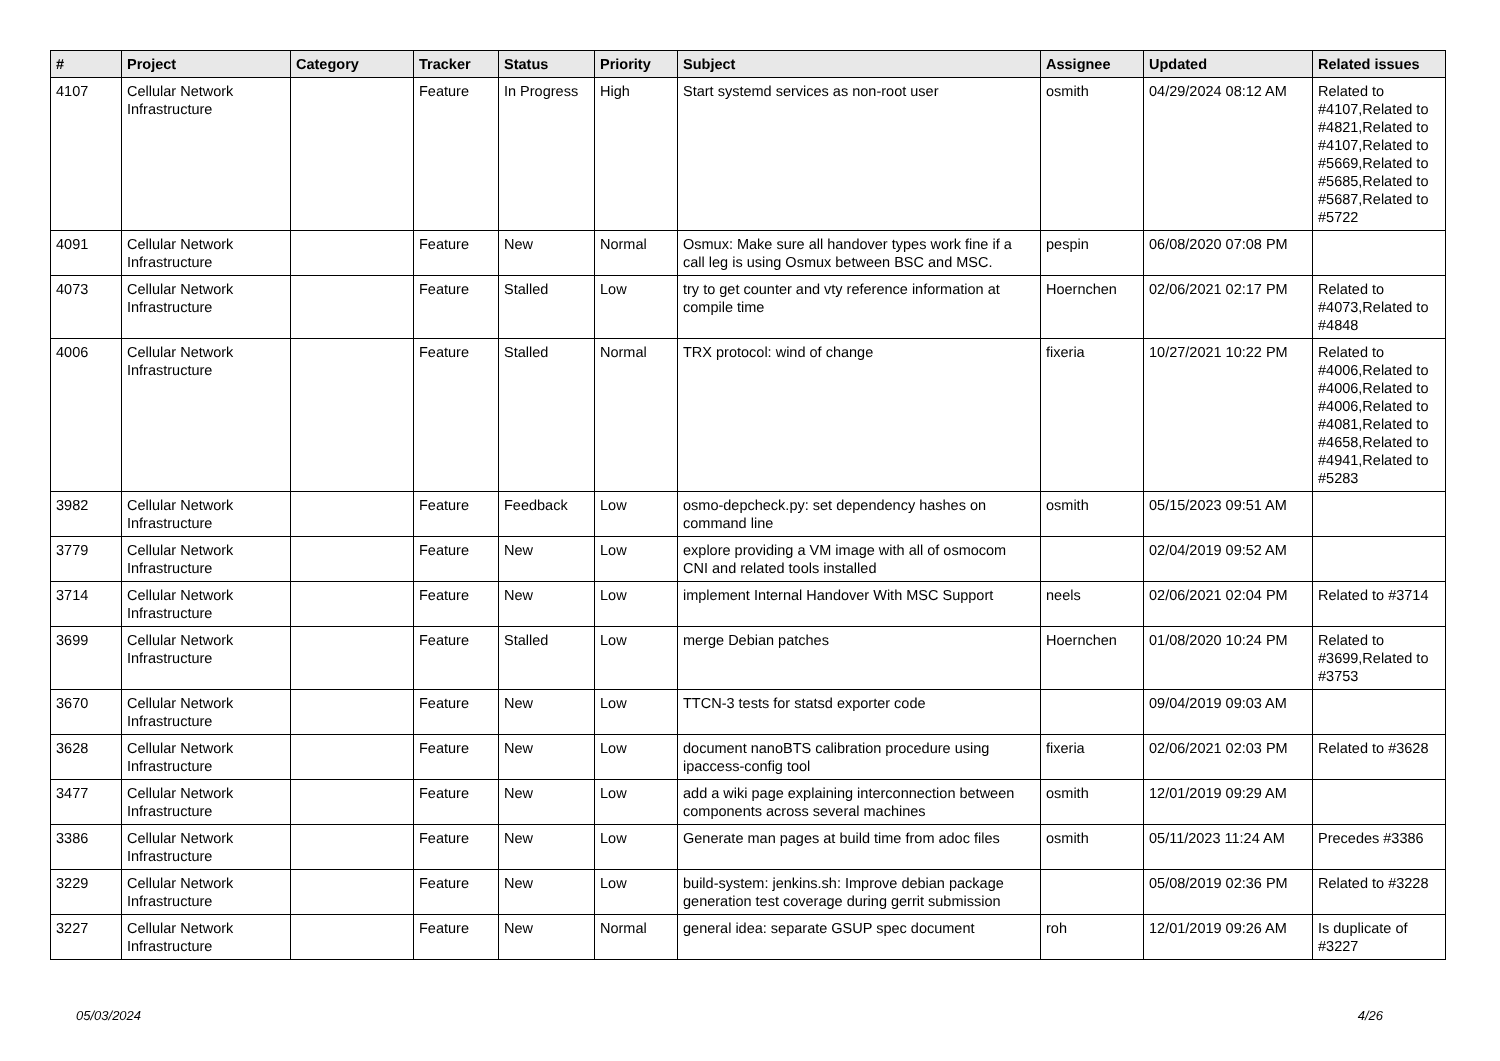| # | Project | Category | Tracker | Status | Priority | Subject | Assignee | Updated | Related issues |
| --- | --- | --- | --- | --- | --- | --- | --- | --- | --- |
| 4107 | Cellular Network Infrastructure | | Feature | In Progress | High | Start systemd services as non-root user | osmith | 04/29/2024 08:12 AM | Related to #4107,Related to #4821,Related to #4107,Related to #5669,Related to #5685,Related to #5687,Related to #5722 |
| 4091 | Cellular Network Infrastructure | | Feature | New | Normal | Osmux: Make sure all handover types work fine if a call leg is using Osmux between BSC and MSC. | pespin | 06/08/2020 07:08 PM | |
| 4073 | Cellular Network Infrastructure | | Feature | Stalled | Low | try to get counter and vty reference information at compile time | Hoernchen | 02/06/2021 02:17 PM | Related to #4073,Related to #4848 |
| 4006 | Cellular Network Infrastructure | | Feature | Stalled | Normal | TRX protocol: wind of change | fixeria | 10/27/2021 10:22 PM | Related to #4006,Related to #4006,Related to #4006,Related to #4081,Related to #4658,Related to #4941,Related to #5283 |
| 3982 | Cellular Network Infrastructure | | Feature | Feedback | Low | osmo-depcheck.py: set dependency hashes on command line | osmith | 05/15/2023 09:51 AM | |
| 3779 | Cellular Network Infrastructure | | Feature | New | Low | explore providing a VM image with all of osmocom CNI and related tools installed | | 02/04/2019 09:52 AM | |
| 3714 | Cellular Network Infrastructure | | Feature | New | Low | implement Internal Handover With MSC Support | neels | 02/06/2021 02:04 PM | Related to #3714 |
| 3699 | Cellular Network Infrastructure | | Feature | Stalled | Low | merge Debian patches | Hoernchen | 01/08/2020 10:24 PM | Related to #3699,Related to #3753 |
| 3670 | Cellular Network Infrastructure | | Feature | New | Low | TTCN-3 tests for statsd exporter code | | 09/04/2019 09:03 AM | |
| 3628 | Cellular Network Infrastructure | | Feature | New | Low | document nanoBTS calibration procedure using ipaccess-config tool | fixeria | 02/06/2021 02:03 PM | Related to #3628 |
| 3477 | Cellular Network Infrastructure | | Feature | New | Low | add a wiki page explaining interconnection between components across several machines | osmith | 12/01/2019 09:29 AM | |
| 3386 | Cellular Network Infrastructure | | Feature | New | Low | Generate man pages at build time from adoc files | osmith | 05/11/2023 11:24 AM | Precedes #3386 |
| 3229 | Cellular Network Infrastructure | | Feature | New | Low | build-system: jenkins.sh: Improve debian package generation test coverage during gerrit submission | | 05/08/2019 02:36 PM | Related to #3228 |
| 3227 | Cellular Network Infrastructure | | Feature | New | Normal | general idea: separate GSUP spec document | roh | 12/01/2019 09:26 AM | Is duplicate of #3227 |
05/03/2024 4/26